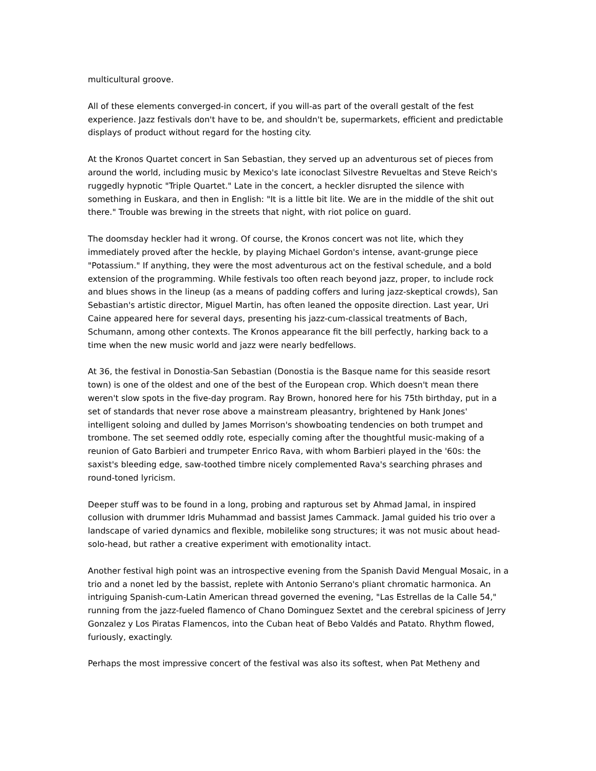multicultural groove.
All of these elements converged-in concert, if you will-as part of the overall gestalt of the fest experience. Jazz festivals don't have to be, and shouldn't be, supermarkets, efficient and predictable displays of product without regard for the hosting city.
At the Kronos Quartet concert in San Sebastian, they served up an adventurous set of pieces from around the world, including music by Mexico's late iconoclast Silvestre Revueltas and Steve Reich's ruggedly hypnotic "Triple Quartet." Late in the concert, a heckler disrupted the silence with something in Euskara, and then in English: "It is a little bit lite. We are in the middle of the shit out there." Trouble was brewing in the streets that night, with riot police on guard.
The doomsday heckler had it wrong. Of course, the Kronos concert was not lite, which they immediately proved after the heckle, by playing Michael Gordon's intense, avant-grunge piece "Potassium." If anything, they were the most adventurous act on the festival schedule, and a bold extension of the programming. While festivals too often reach beyond jazz, proper, to include rock and blues shows in the lineup (as a means of padding coffers and luring jazz-skeptical crowds), San Sebastian's artistic director, Miguel Martin, has often leaned the opposite direction. Last year, Uri Caine appeared here for several days, presenting his jazz-cum-classical treatments of Bach, Schumann, among other contexts. The Kronos appearance fit the bill perfectly, harking back to a time when the new music world and jazz were nearly bedfellows.
At 36, the festival in Donostia-San Sebastian (Donostia is the Basque name for this seaside resort town) is one of the oldest and one of the best of the European crop. Which doesn't mean there weren't slow spots in the five-day program. Ray Brown, honored here for his 75th birthday, put in a set of standards that never rose above a mainstream pleasantry, brightened by Hank Jones' intelligent soloing and dulled by James Morrison's showboating tendencies on both trumpet and trombone. The set seemed oddly rote, especially coming after the thoughtful music-making of a reunion of Gato Barbieri and trumpeter Enrico Rava, with whom Barbieri played in the '60s: the saxist's bleeding edge, saw-toothed timbre nicely complemented Rava's searching phrases and round-toned lyricism.
Deeper stuff was to be found in a long, probing and rapturous set by Ahmad Jamal, in inspired collusion with drummer Idris Muhammad and bassist James Cammack. Jamal guided his trio over a landscape of varied dynamics and flexible, mobilelike song structures; it was not music about head-solo-head, but rather a creative experiment with emotionality intact.
Another festival high point was an introspective evening from the Spanish David Mengual Mosaic, in a trio and a nonet led by the bassist, replete with Antonio Serrano's pliant chromatic harmonica. An intriguing Spanish-cum-Latin American thread governed the evening, "Las Estrellas de la Calle 54," running from the jazz-fueled flamenco of Chano Dominguez Sextet and the cerebral spiciness of Jerry Gonzalez y Los Piratas Flamencos, into the Cuban heat of Bebo Valdés and Patato. Rhythm flowed, furiously, exactingly.
Perhaps the most impressive concert of the festival was also its softest, when Pat Metheny and